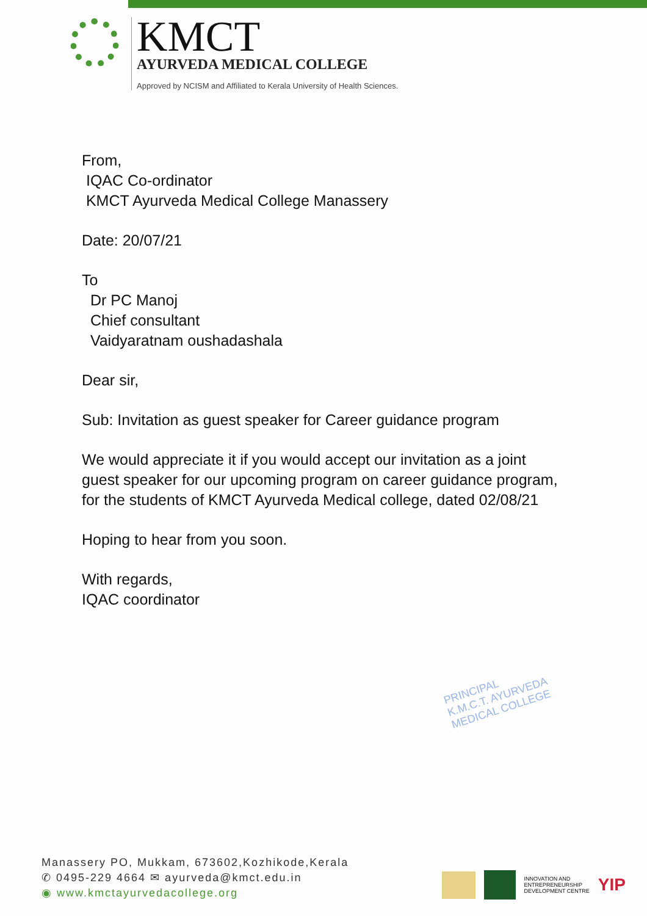KMCT
AYURVEDA MEDICAL COLLEGE
Approved by NCISM and Affiliated to Kerala University of Health Sciences.
From,
IQAC Co-ordinator
KMCT Ayurveda Medical College Manassery
Date: 20/07/21
To
Dr PC Manoj
Chief consultant
Vaidyaratnam oushadashala
Dear sir,
Sub: Invitation as guest speaker for Career guidance program
We would appreciate it if you would accept our invitation as a joint
guest speaker for our upcoming program on career guidance program,
for the students of KMCT Ayurveda Medical college, dated 02/08/21
Hoping to hear from you soon.
With regards,
IQAC coordinator
PRINCIPAL
K.M.C.T. AYURVEDA
MEDICAL COLLEGE
Manassery PO, Mukkam, 673602,Kozhikode,Kerala
✆ 0495-229 4664 ✉ ayurveda@kmct.edu.in
◉ www.kmctayurvedacollege.org
INNOVATION AND
ENTREPRENEURSHIP
DEVELOPMENT CENTRE YIP